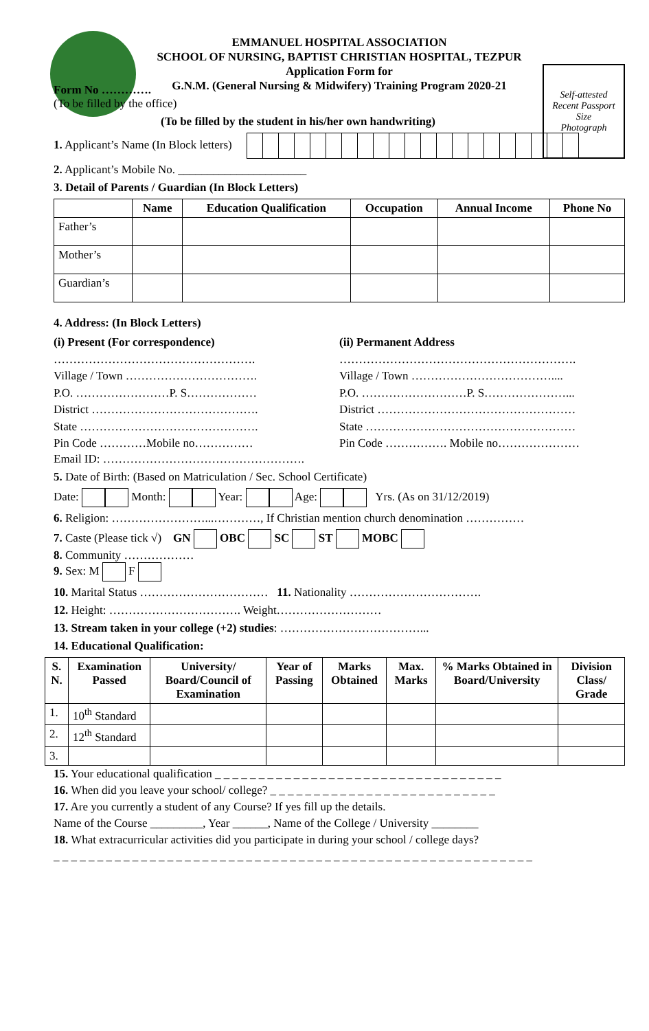EMMANUEL HOSPITAL ASSOCIATION
SCHOOL OF NURSING, BAPTIST CHRISTIAN HOSPITAL, TEZPUR
Application Form for
G.N.M. (General Nursing & Midwifery) Training Program 2020-21
Self-attested
Recent Passport
Size
Photograph
Form No ………….
(To be filled by the office)
(To be filled by the student in his/her own handwriting)
1. Applicant’s Name (In Block letters)
2. Applicant’s Mobile No. ______________________
3. Detail of Parents / Guardian (In Block Letters)
| | Name | Education Qualification | Occupation | Annual Income | Phone No |
| --- | --- | --- | --- | --- | --- |
| Father’s | | | | | |
| Mother’s | | | | | |
| Guardian’s | | | | | |
4. Address: (In Block Letters)
(i) Present (For correspondence)
…………………………………………….
Village / Town …………………………….
P.O. ……………………P. S………………
District …………………………………….
State ……………………………………….
Pin Code …………Mobile no……………
(ii) Permanent Address
…………………………………………………….
Village / Town ………………………………....
P.O. ………………………P. S…………………...
District ……………………………………………
State ………………………………………………
Pin Code ……………. Mobile no…………………
Email ID: …………………………………………….
5. Date of Birth: (Based on Matriculation / Sec. School Certificate)
Date: Month: Year: Age: Yrs. (As on 31/12/2019)
6. Religion: ……………………...…………, If Christian mention church denomination ……………
7. Caste (Please tick √) GN OBC SC ST MOBC
8. Community ………………
9. Sex: M F
10. Marital Status …………………………… 11. Nationality …………………………….
12. Height: ……………………………. Weight………………………
13. Stream taken in your college (+2) studies: ………………………………...
14. Educational Qualification:
| S. N. | Examination Passed | University/ Board/Council of Examination | Year of Passing | Marks Obtained | Max. Marks | % Marks Obtained in Board/University | Division Class/ Grade |
| --- | --- | --- | --- | --- | --- | --- | --- |
| 1. | 10<sup>th</sup> Standard | | | | | | |
| 2. | 12<sup>th</sup> Standard | | | | | | |
| 3. | | | | | | | |
15. Your educational qualification _ _ _ _ _ _ _ _ _ _ _ _ _ _ _ _ _ _ _ _ _ _ _ _ _ _ _ _ _ _ _ _ _
16. When did you leave your school/ college? _ _ _ _ _ _ _ _ _ _ _ _ _ _ _ _ _ _ _ _ _ _ _ _ _ _
17. Are you currently a student of any Course? If yes fill up the details.
Name of the Course _________, Year ______, Name of the College / University ________
18. What extracurricular activities did you participate in during your school / college days?
_ _ _ _ _ _ _ _ _ _ _ _ _ _ _ _ _ _ _ _ _ _ _ _ _ _ _ _ _ _ _ _ _ _ _ _ _ _ _ _ _ _ _ _ _ _ _ _ _ _ _ _ _ _ _